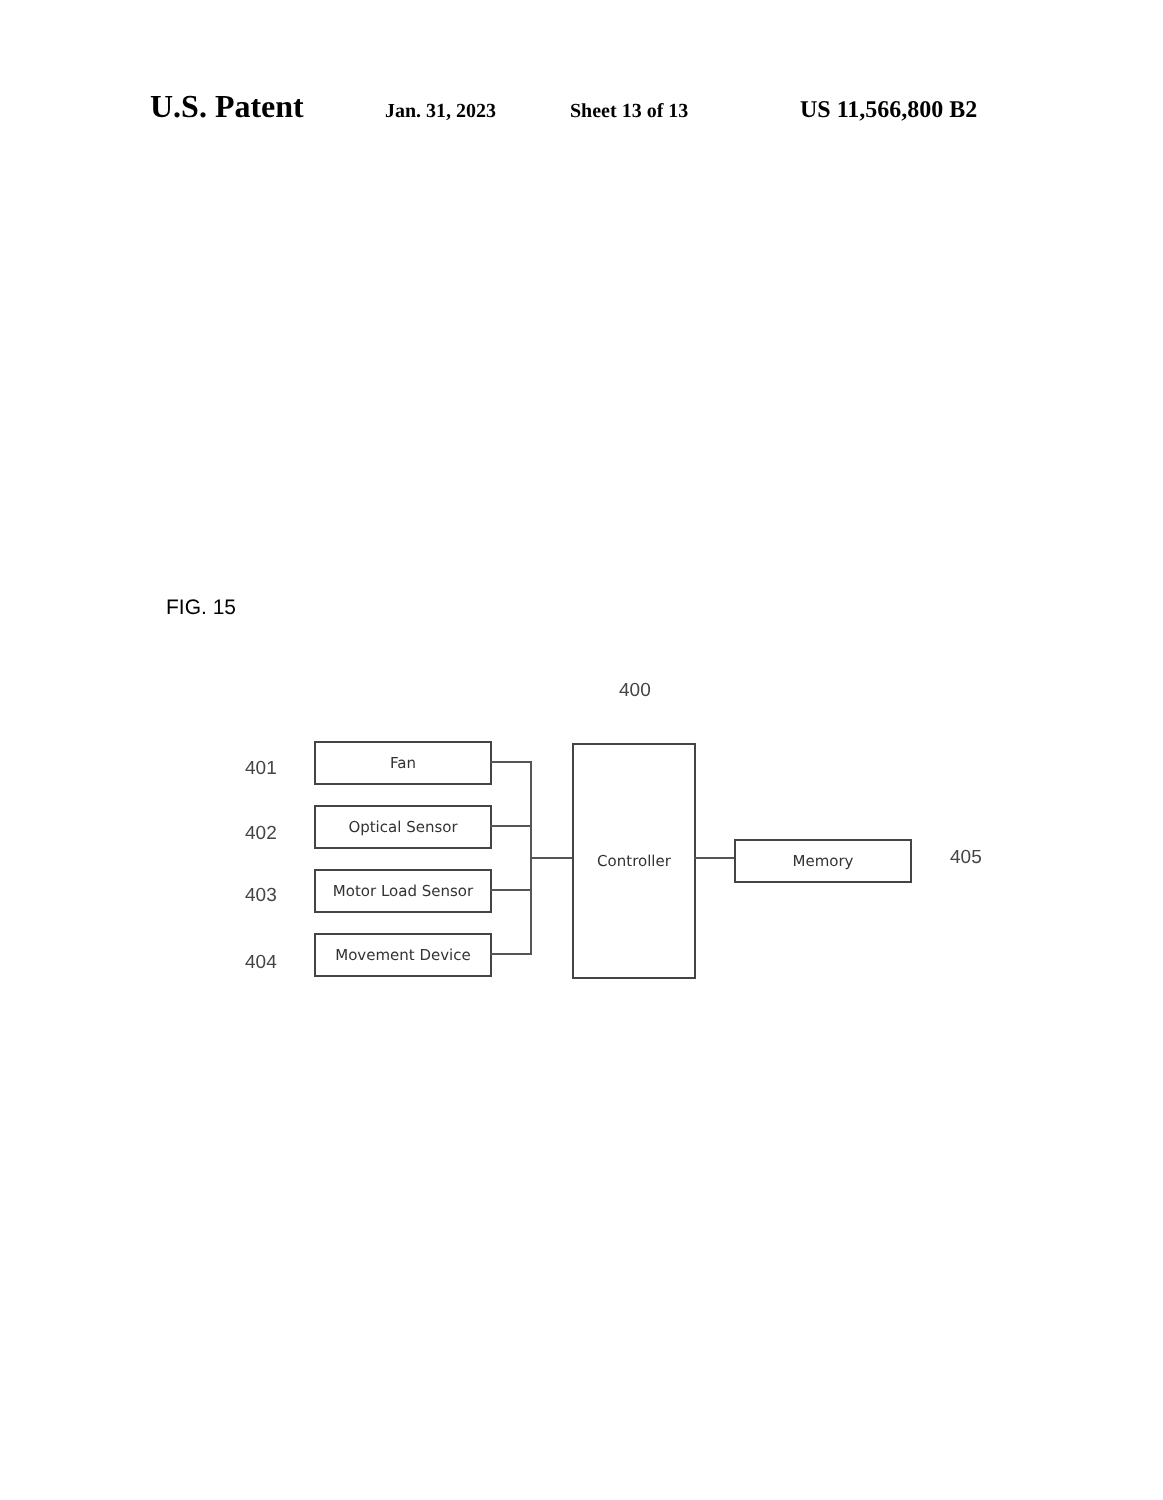U.S. Patent Jan. 31, 2023 Sheet 13 of 13 US 11,566,800 B2
FIG. 15
400
401
Fan
402
Optical Sensor
403
Motor Load Sensor
404
Movement Device
Controller
Memory 405